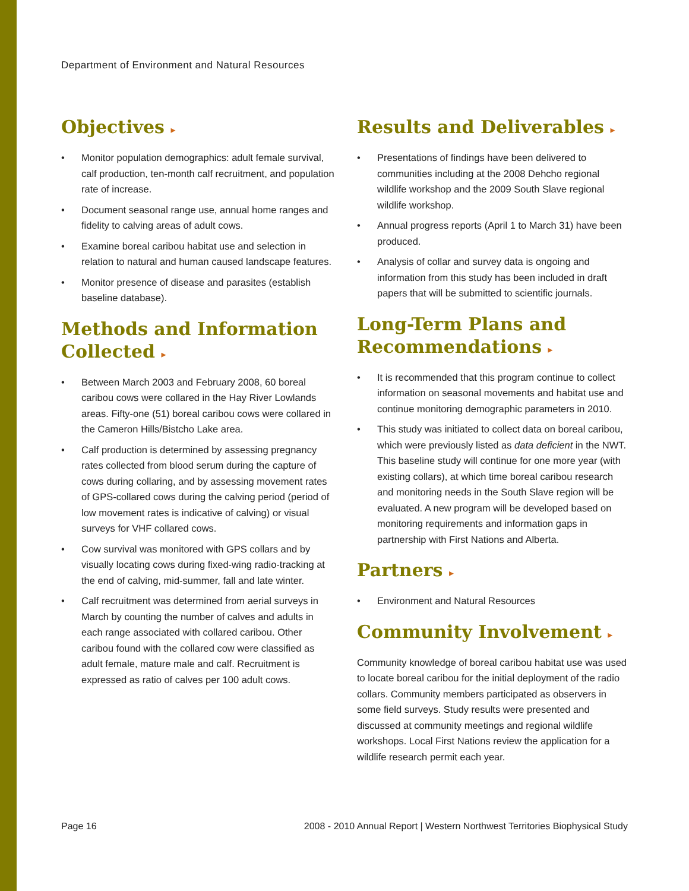Department of Environment and Natural Resources
Objectives ▸
• Monitor population demographics: adult female survival, calf production, ten-month calf recruitment, and population rate of increase.
• Document seasonal range use, annual home ranges and fidelity to calving areas of adult cows.
• Examine boreal caribou habitat use and selection in relation to natural and human caused landscape features.
• Monitor presence of disease and parasites (establish baseline database).
Methods and Information Collected ▸
• Between March 2003 and February 2008, 60 boreal caribou cows were collared in the Hay River Lowlands areas. Fifty-one (51) boreal caribou cows were collared in the Cameron Hills/Bistcho Lake area.
• Calf production is determined by assessing pregnancy rates collected from blood serum during the capture of cows during collaring, and by assessing movement rates of GPS-collared cows during the calving period (period of low movement rates is indicative of calving) or visual surveys for VHF collared cows.
• Cow survival was monitored with GPS collars and by visually locating cows during fixed-wing radio-tracking at the end of calving, mid-summer, fall and late winter.
• Calf recruitment was determined from aerial surveys in March by counting the number of calves and adults in each range associated with collared caribou. Other caribou found with the collared cow were classified as adult female, mature male and calf. Recruitment is expressed as ratio of calves per 100 adult cows.
Results and Deliverables ▸
• Presentations of findings have been delivered to communities including at the 2008 Dehcho regional wildlife workshop and the 2009 South Slave regional wildlife workshop.
• Annual progress reports (April 1 to March 31) have been produced.
• Analysis of collar and survey data is ongoing and information from this study has been included in draft papers that will be submitted to scientific journals.
Long-Term Plans and Recommendations ▸
• It is recommended that this program continue to collect information on seasonal movements and habitat use and continue monitoring demographic parameters in 2010.
• This study was initiated to collect data on boreal caribou, which were previously listed as data deficient in the NWT. This baseline study will continue for one more year (with existing collars), at which time boreal caribou research and monitoring needs in the South Slave region will be evaluated. A new program will be developed based on monitoring requirements and information gaps in partnership with First Nations and Alberta.
Partners ▸
• Environment and Natural Resources
Community Involvement ▸
Community knowledge of boreal caribou habitat use was used to locate boreal caribou for the initial deployment of the radio collars. Community members participated as observers in some field surveys. Study results were presented and discussed at community meetings and regional wildlife workshops. Local First Nations review the application for a wildlife research permit each year.
Page 16
2008 - 2010 Annual Report | Western Northwest Territories Biophysical Study